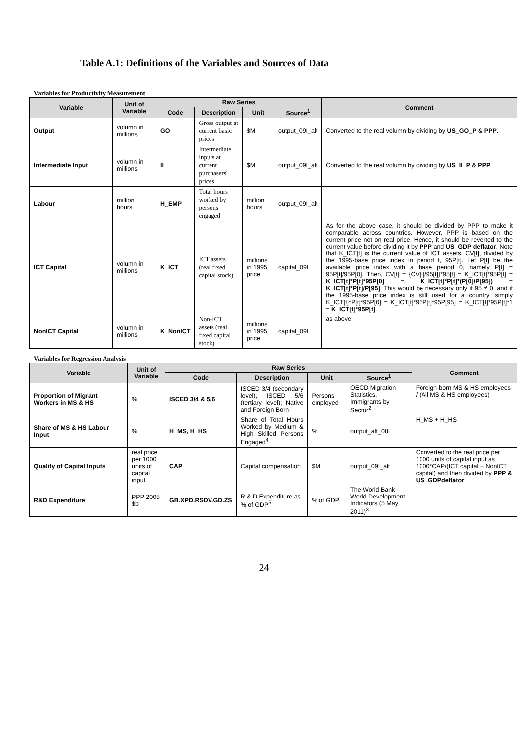Table A.1: Definitions of the Variables and Sources of Data
Variables for Productivity Measurement
| Variable | Unit of Variable | Raw Series | | | | Comment |
| --- | --- | --- | --- | --- | --- | --- |
| | | Code | Description | Unit | Source<sup>1</sup> | |
| Output | volumn in millions | GO | Gross output at current basic prices | $M | output_09I_alt | Converted to the real volumn by dividing by US_GO_P & PPP . |
| Intermediate Input | volumn in millions | II | Intermediate inputs at current purchasers' prices | $M | output_09I_alt | Converted to the real volumn by dividing by US_II_P & PPP |
| Labour | million hours | H_EMP | Total hours worked by persons engaged | million hours | output_09I_alt | |
| ICT Capital | volumn in millions | K_ICT | ICT assets (real fixed capital stock) | millions in 1995 price | capital_09I | As for the above case, it should be divided by PPP to make it comparable across countries. However, PPP is based on the current price not on real price. Hence, it should be reverted to the current value before dividing it by PPP and US_GDP deflator . Note that K_ICT[t] is the current value of ICT assets, CV[t], divided by the 1995-base price index in period t, 95P[t]. Let P[t] be the available price index with a base period 0, namely P[t] = 95P[t]/95P[0]. Then, CV[t] = {CV[t]/95[t]}*95[t] = K_ICT[t]*95P[t] = K_ICT[t]*P[t]*95P[0] = K_ICT[t]*P[t]*(P[0]/P[95]) = K_ICT[t]*P[t]/P[95] . This would be necessary only if 95 ≠ 0, and if the 1995-base price index is still used for a country, simply K_ICT[t]*P[t]*95P[0] = K_ICT[t]*95P[t]*95P[95] = K_ICT[t]*95P[t]*1 = K_ICT[t]*95P[t] . |
| NonICT Capital | volumn in millions | K_NonICT | Non-ICT assets (real fixed capital stock) | millions in 1995 price | capital_09I | as above |
Variables for Regression Analysis
| Variable | Unit of Variable | Raw Series | | | | Comment |
| --- | --- | --- | --- | --- | --- | --- |
| | | Code | Description | Unit | Source<sup>1</sup> | |
| Proportion of Migrant Workers in MS & HS | % | ISCED 3/4 & 5/6 | ISCED 3/4 (secondary level), ISCED 5/6 (tertiary level); Native and Foreign Born | Persons employed | OECD Migration Statistics, Immigrants by Sector<sup>2</sup> | Foreign-born MS & HS employees / (All MS & HS employees) |
| Share of MS & HS Labour Input | % | H_MS, H_HS | Share of Total Hours Worked by Medium & High Skilled Persons Engaged<sup>4</sup> | % | output_alt_08I | H_MS + H_HS |
| Quality of Capital Inputs | real price per 1000 units of capital input | CAP | Capital compensation | $M | output_09I_alt | Converted to the real price per 1000 units of capital input as 1000*CAP/(ICT capital + NonICT capital) and then divided by PPP & US_GDPdeflator . |
| R&D Expenditure | PPP 2005 $b | GB.XPD.RSDV.GD.ZS | R & D Expenditure as % of GDP<sup>5</sup> | % of GDP | The World Bank - World Development Indicators (5 May 2011)<sup>3</sup> | |
24